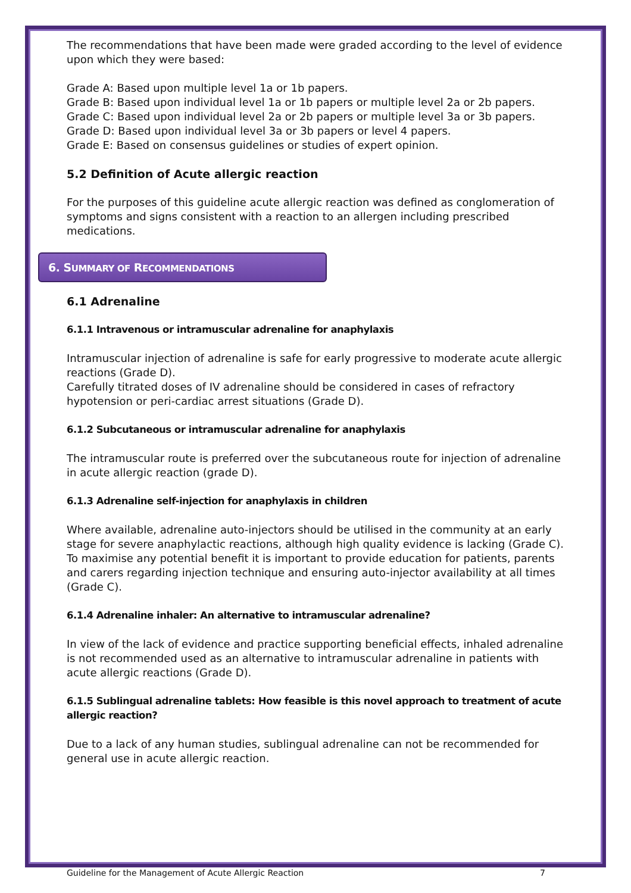The recommendations that have been made were graded according to the level of evidence upon which they were based:
Grade A: Based upon multiple level 1a or 1b papers.
Grade B: Based upon individual level 1a or 1b papers or multiple level 2a or 2b papers.
Grade C: Based upon individual level 2a or 2b papers or multiple level 3a or 3b papers.
Grade D: Based upon individual level 3a or 3b papers or level 4 papers.
Grade E: Based on consensus guidelines or studies of expert opinion.
5.2 Definition of Acute allergic reaction
For the purposes of this guideline acute allergic reaction was defined as conglomeration of symptoms and signs consistent with a reaction to an allergen including prescribed medications.
6. SUMMARY OF RECOMMENDATIONS
6.1 Adrenaline
6.1.1 Intravenous or intramuscular adrenaline for anaphylaxis
Intramuscular injection of adrenaline is safe for early progressive to moderate acute allergic reactions (Grade D).
Carefully titrated doses of IV adrenaline should be considered in cases of refractory hypotension or peri-cardiac arrest situations (Grade D).
6.1.2 Subcutaneous or intramuscular adrenaline for anaphylaxis
The intramuscular route is preferred over the subcutaneous route for injection of adrenaline in acute allergic reaction (grade D).
6.1.3 Adrenaline self-injection for anaphylaxis in children
Where available, adrenaline auto-injectors should be utilised in the community at an early stage for severe anaphylactic reactions, although high quality evidence is lacking (Grade C).
To maximise any potential benefit it is important to provide education for patients, parents and carers regarding injection technique and ensuring auto-injector availability at all times (Grade C).
6.1.4 Adrenaline inhaler: An alternative to intramuscular adrenaline?
In view of the lack of evidence and practice supporting beneficial effects, inhaled adrenaline is not recommended used as an alternative to intramuscular adrenaline in patients with acute allergic reactions (Grade D).
6.1.5 Sublingual adrenaline tablets: How feasible is this novel approach to treatment of acute allergic reaction?
Due to a lack of any human studies, sublingual adrenaline can not be recommended for general use in acute allergic reaction.
Guideline for the Management of Acute Allergic Reaction 7